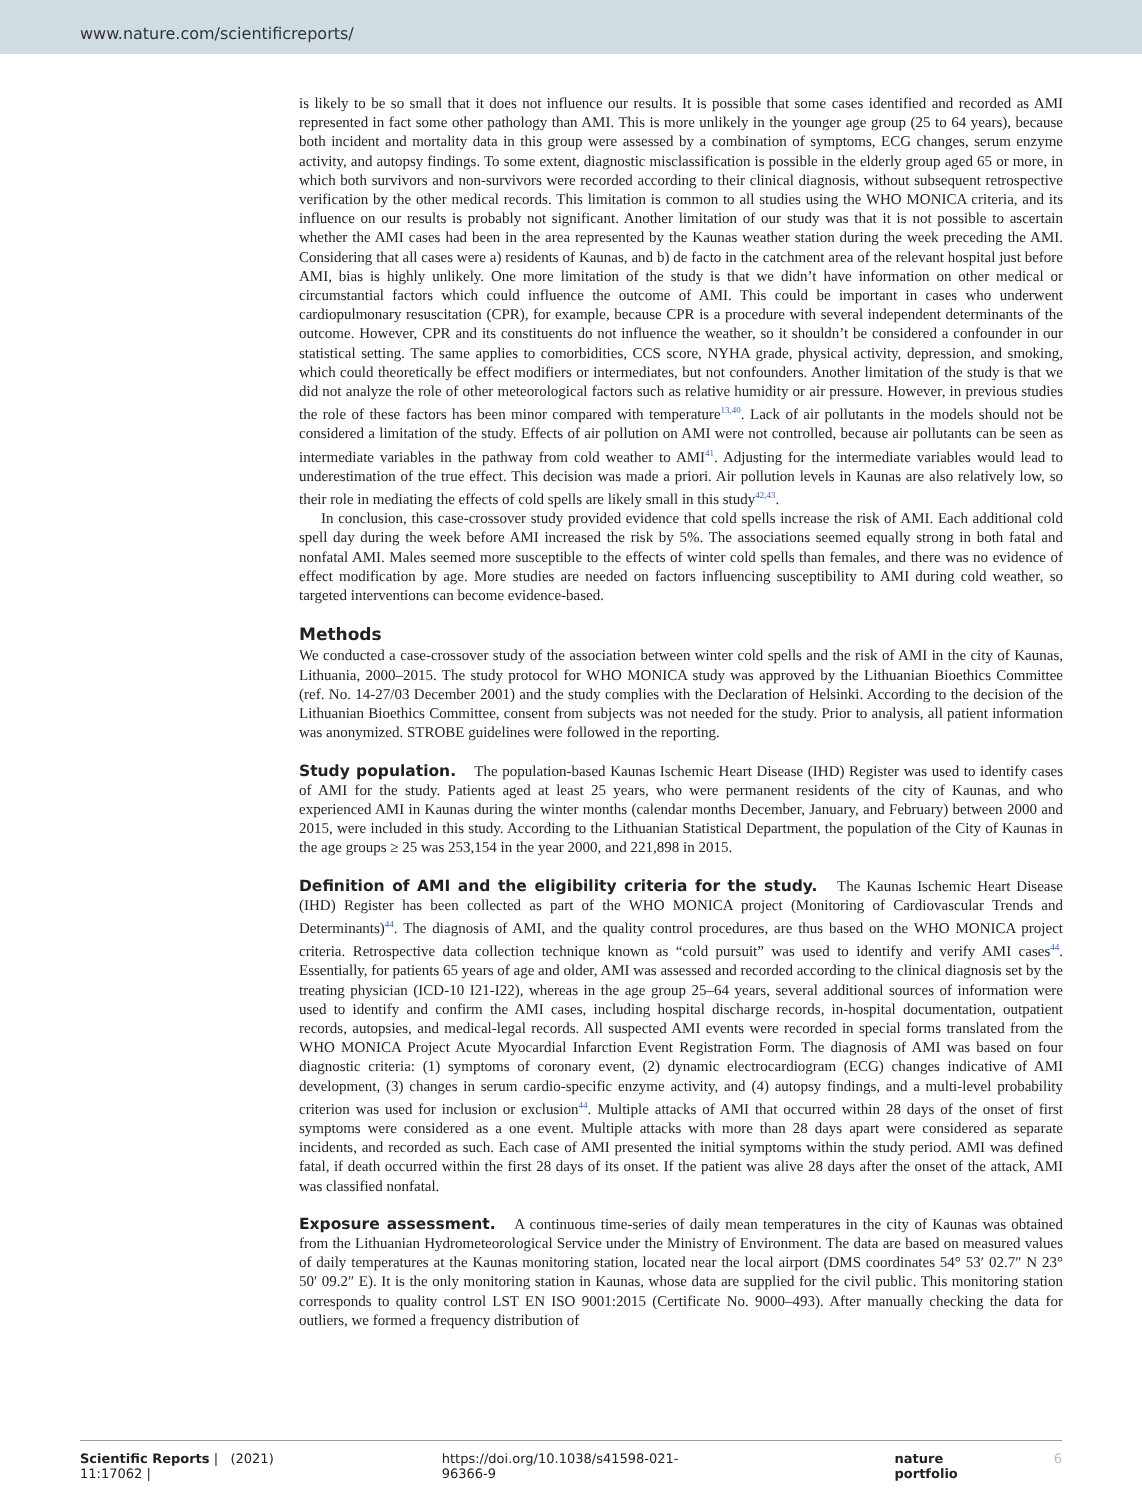www.nature.com/scientificreports/
is likely to be so small that it does not influence our results. It is possible that some cases identified and recorded as AMI represented in fact some other pathology than AMI. This is more unlikely in the younger age group (25 to 64 years), because both incident and mortality data in this group were assessed by a combination of symptoms, ECG changes, serum enzyme activity, and autopsy findings. To some extent, diagnostic misclassification is possible in the elderly group aged 65 or more, in which both survivors and non-survivors were recorded according to their clinical diagnosis, without subsequent retrospective verification by the other medical records. This limitation is common to all studies using the WHO MONICA criteria, and its influence on our results is probably not significant. Another limitation of our study was that it is not possible to ascertain whether the AMI cases had been in the area represented by the Kaunas weather station during the week preceding the AMI. Considering that all cases were a) residents of Kaunas, and b) de facto in the catchment area of the relevant hospital just before AMI, bias is highly unlikely. One more limitation of the study is that we didn’t have information on other medical or circumstantial factors which could influence the outcome of AMI. This could be important in cases who underwent cardiopulmonary resuscitation (CPR), for example, because CPR is a procedure with several independent determinants of the outcome. However, CPR and its constituents do not influence the weather, so it shouldn’t be considered a confounder in our statistical setting. The same applies to comorbidities, CCS score, NYHA grade, physical activity, depression, and smoking, which could theoretically be effect modifiers or intermediates, but not confounders. Another limitation of the study is that we did not analyze the role of other meteorological factors such as relative humidity or air pressure. However, in previous studies the role of these factors has been minor compared with temperature<sup>13,40</sup>. Lack of air pollutants in the models should not be considered a limitation of the study. Effects of air pollution on AMI were not controlled, because air pollutants can be seen as intermediate variables in the pathway from cold weather to AMI<sup>41</sup>. Adjusting for the intermediate variables would lead to underestimation of the true effect. This decision was made a priori. Air pollution levels in Kaunas are also relatively low, so their role in mediating the effects of cold spells are likely small in this study<sup>42,43</sup>.
In conclusion, this case-crossover study provided evidence that cold spells increase the risk of AMI. Each additional cold spell day during the week before AMI increased the risk by 5%. The associations seemed equally strong in both fatal and nonfatal AMI. Males seemed more susceptible to the effects of winter cold spells than females, and there was no evidence of effect modification by age. More studies are needed on factors influencing susceptibility to AMI during cold weather, so targeted interventions can become evidence-based.
Methods
We conducted a case-crossover study of the association between winter cold spells and the risk of AMI in the city of Kaunas, Lithuania, 2000–2015. The study protocol for WHO MONICA study was approved by the Lithuanian Bioethics Committee (ref. No. 14-27/03 December 2001) and the study complies with the Declaration of Helsinki. According to the decision of the Lithuanian Bioethics Committee, consent from subjects was not needed for the study. Prior to analysis, all patient information was anonymized. STROBE guidelines were followed in the reporting.
Study population. The population-based Kaunas Ischemic Heart Disease (IHD) Register was used to identify cases of AMI for the study. Patients aged at least 25 years, who were permanent residents of the city of Kaunas, and who experienced AMI in Kaunas during the winter months (calendar months December, January, and February) between 2000 and 2015, were included in this study. According to the Lithuanian Statistical Department, the population of the City of Kaunas in the age groups ≥ 25 was 253,154 in the year 2000, and 221,898 in 2015.
Definition of AMI and the eligibility criteria for the study. The Kaunas Ischemic Heart Disease (IHD) Register has been collected as part of the WHO MONICA project (Monitoring of Cardiovascular Trends and Determinants)<sup>44</sup>. The diagnosis of AMI, and the quality control procedures, are thus based on the WHO MONICA project criteria. Retrospective data collection technique known as “cold pursuit” was used to identify and verify AMI cases<sup>44</sup>. Essentially, for patients 65 years of age and older, AMI was assessed and recorded according to the clinical diagnosis set by the treating physician (ICD-10 I21-I22), whereas in the age group 25–64 years, several additional sources of information were used to identify and confirm the AMI cases, including hospital discharge records, in-hospital documentation, outpatient records, autopsies, and medical-legal records. All suspected AMI events were recorded in special forms translated from the WHO MONICA Project Acute Myocardial Infarction Event Registration Form. The diagnosis of AMI was based on four diagnostic criteria: (1) symptoms of coronary event, (2) dynamic electrocardiogram (ECG) changes indicative of AMI development, (3) changes in serum cardio-specific enzyme activity, and (4) autopsy findings, and a multi-level probability criterion was used for inclusion or exclusion<sup>44</sup>. Multiple attacks of AMI that occurred within 28 days of the onset of first symptoms were considered as a one event. Multiple attacks with more than 28 days apart were considered as separate incidents, and recorded as such. Each case of AMI presented the initial symptoms within the study period. AMI was defined fatal, if death occurred within the first 28 days of its onset. If the patient was alive 28 days after the onset of the attack, AMI was classified nonfatal.
Exposure assessment. A continuous time-series of daily mean temperatures in the city of Kaunas was obtained from the Lithuanian Hydrometeorological Service under the Ministry of Environment. The data are based on measured values of daily temperatures at the Kaunas monitoring station, located near the local airport (DMS coordinates 54° 53′ 02.7″ N 23° 50′ 09.2″ E). It is the only monitoring station in Kaunas, whose data are supplied for the civil public. This monitoring station corresponds to quality control LST EN ISO 9001:2015 (Certificate No. 9000–493). After manually checking the data for outliers, we formed a frequency distribution of
Scientific Reports | (2021) 11:17062 | https://doi.org/10.1038/s41598-021-96366-9 nature portfolio 6